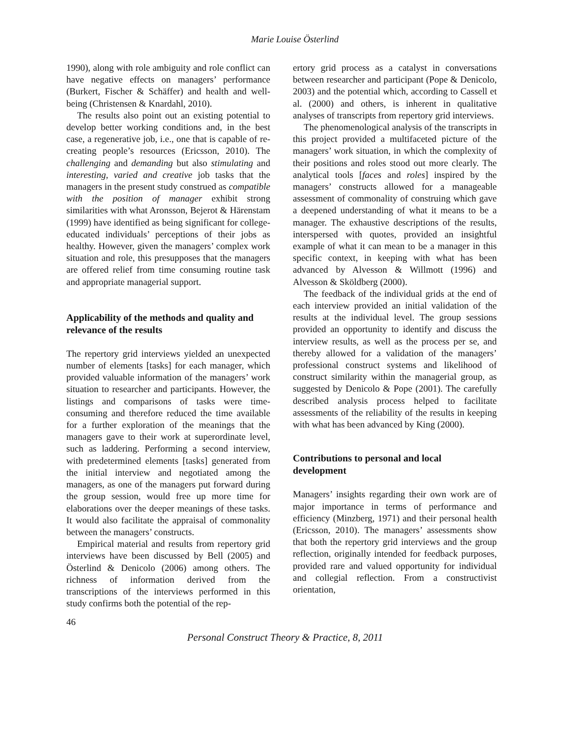Marie Louise Österlind
1990), along with role ambiguity and role conflict can have negative effects on managers’ performance (Burkert, Fischer & Schäffer) and health and well-being (Christensen & Knardahl, 2010).
The results also point out an existing potential to develop better working conditions and, in the best case, a regenerative job, i.e., one that is capable of re-creating people’s resources (Ericsson, 2010). The challenging and demanding but also stimulating and interesting, varied and creative job tasks that the managers in the present study construed as compatible with the position of manager exhibit strong similarities with what Aronsson, Bejerot & Härenstam (1999) have identified as being significant for college-educated individuals’ perceptions of their jobs as healthy. However, given the managers’ complex work situation and role, this presupposes that the managers are offered relief from time consuming routine task and appropriate managerial support.
Applicability of the methods and quality and relevance of the results
The repertory grid interviews yielded an unexpected number of elements [tasks] for each manager, which provided valuable information of the managers’ work situation to researcher and participants. However, the listings and comparisons of tasks were time-consuming and therefore reduced the time available for a further exploration of the meanings that the managers gave to their work at superordinate level, such as laddering. Performing a second interview, with predetermined elements [tasks] generated from the initial interview and negotiated among the managers, as one of the managers put forward during the group session, would free up more time for elaborations over the deeper meanings of these tasks. It would also facilitate the appraisal of commonality between the managers’ constructs.
Empirical material and results from repertory grid interviews have been discussed by Bell (2005) and Österlind & Denicolo (2006) among others. The richness of information derived from the transcriptions of the interviews performed in this study confirms both the potential of the rep-
ertory grid process as a catalyst in conversations between researcher and participant (Pope & Denicolo, 2003) and the potential which, according to Cassell et al. (2000) and others, is inherent in qualitative analyses of transcripts from repertory grid interviews.
The phenomenological analysis of the transcripts in this project provided a multifaceted picture of the managers’ work situation, in which the complexity of their positions and roles stood out more clearly. The analytical tools [faces and roles] inspired by the managers’ constructs allowed for a manageable assessment of commonality of construing which gave a deepened understanding of what it means to be a manager. The exhaustive descriptions of the results, interspersed with quotes, provided an insightful example of what it can mean to be a manager in this specific context, in keeping with what has been advanced by Alvesson & Willmott (1996) and Alvesson & Sköldberg (2000).
The feedback of the individual grids at the end of each interview provided an initial validation of the results at the individual level. The group sessions provided an opportunity to identify and discuss the interview results, as well as the process per se, and thereby allowed for a validation of the managers’ professional construct systems and likelihood of construct similarity within the managerial group, as suggested by Denicolo & Pope (2001). The carefully described analysis process helped to facilitate assessments of the reliability of the results in keeping with what has been advanced by King (2000).
Contributions to personal and local development
Managers’ insights regarding their own work are of major importance in terms of performance and efficiency (Minzberg, 1971) and their personal health (Ericsson, 2010). The managers’ assessments show that both the repertory grid interviews and the group reflection, originally intended for feedback purposes, provided rare and valued opportunity for individual and collegial reflection. From a constructivist orientation,
46
Personal Construct Theory & Practice, 8, 2011